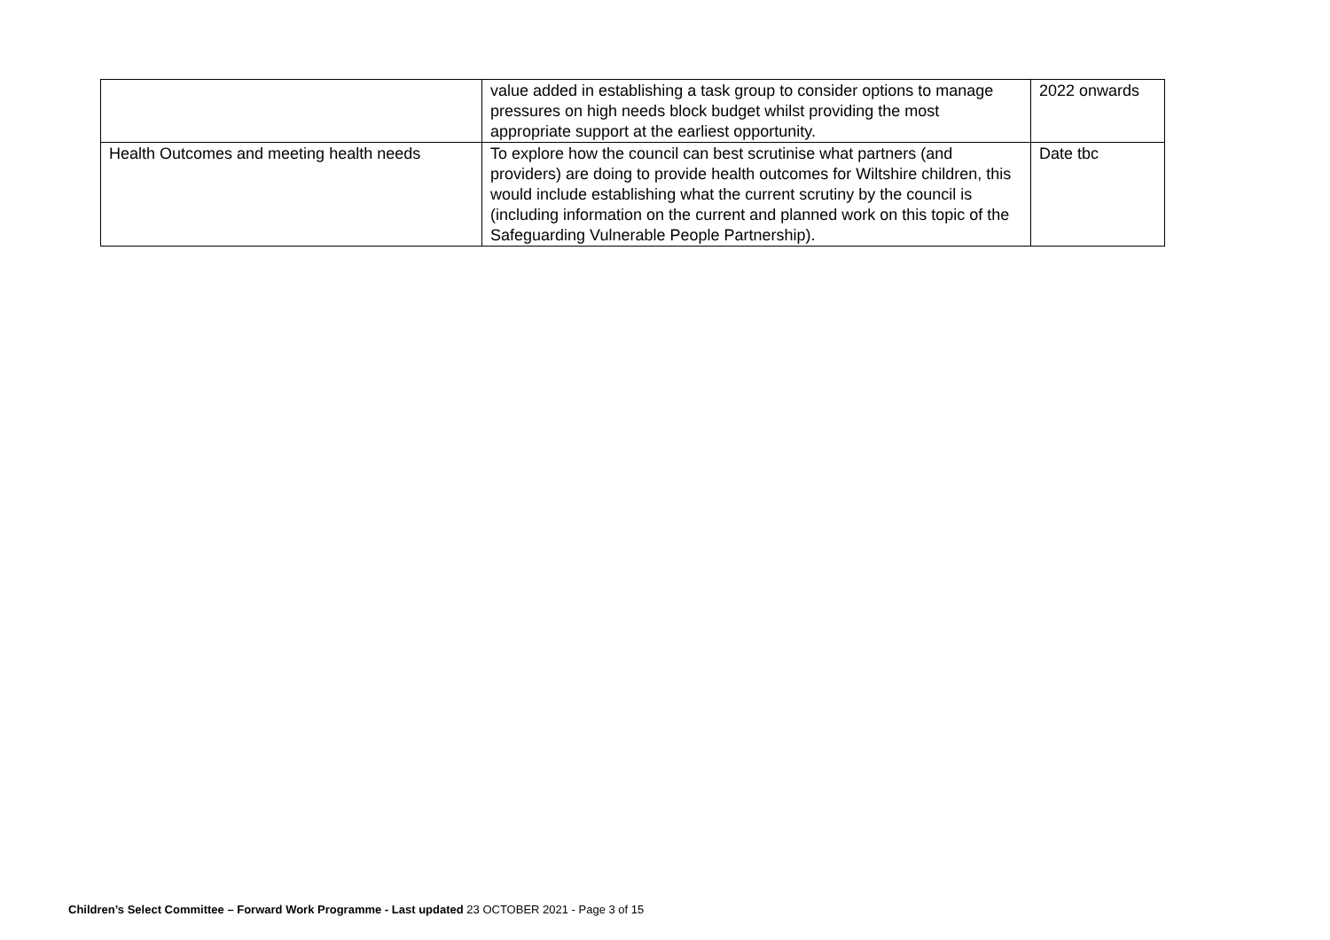| | value added in establishing a task group to consider options to manage pressures on high needs block budget whilst providing the most appropriate support at the earliest opportunity. | 2022 onwards |
| Health Outcomes and meeting health needs | To explore how the council can best scrutinise what partners (and providers) are doing to provide health outcomes for Wiltshire children, this would include establishing what the current scrutiny by the council is (including information on the current and planned work on this topic of the Safeguarding Vulnerable People Partnership). | Date tbc |
Children’s Select Committee – Forward Work Programme - Last updated 23 OCTOBER 2021 - Page 3 of 15